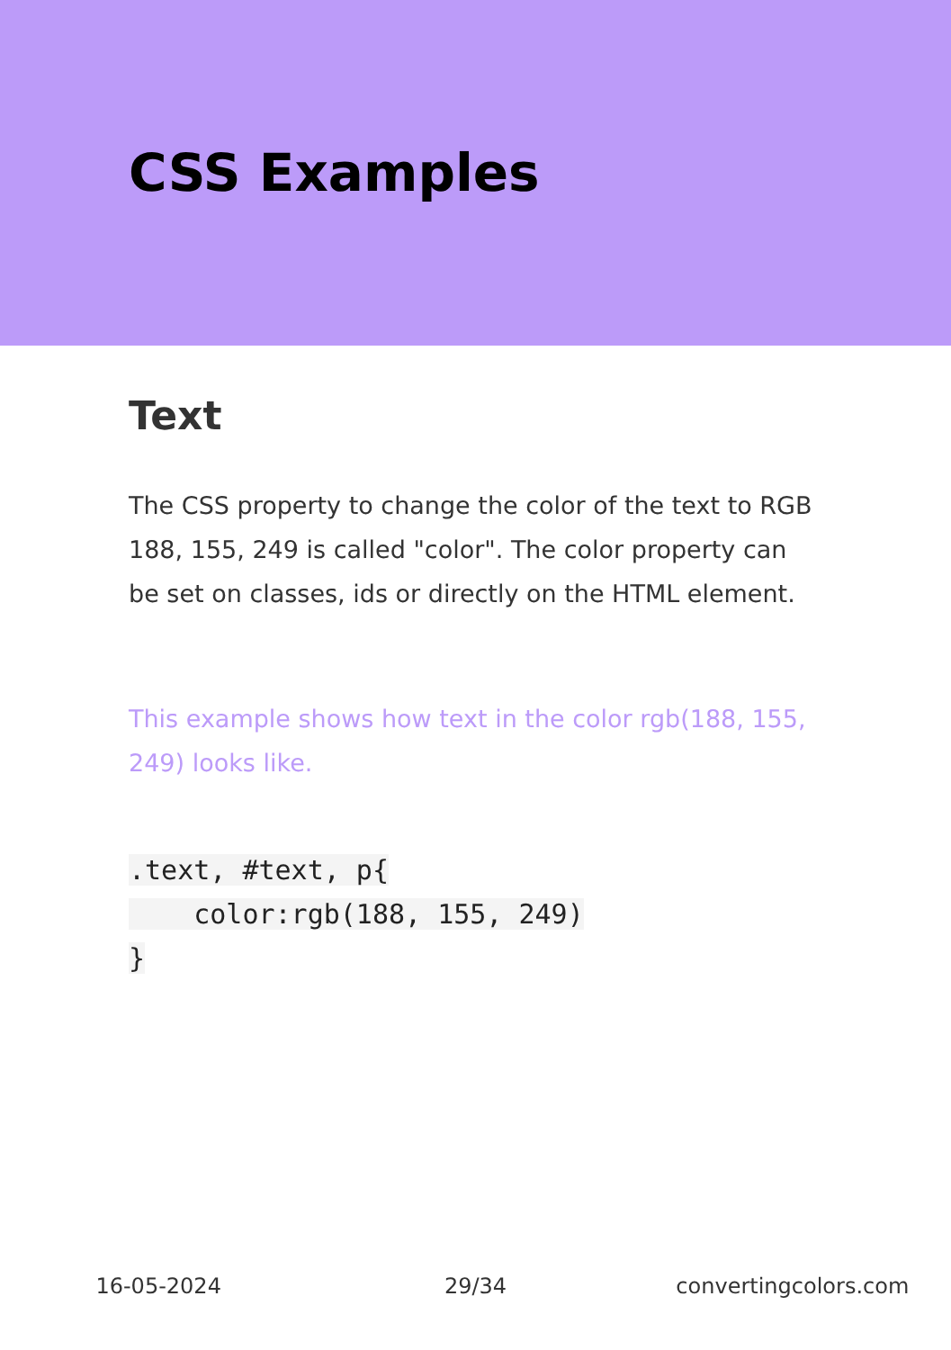CSS Examples
Text
The CSS property to change the color of the text to RGB 188, 155, 249 is called "color". The color property can be set on classes, ids or directly on the HTML element.
This example shows how text in the color rgb(188, 155, 249) looks like.
.text, #text, p{
    color:rgb(188, 155, 249)
}
16-05-2024 29/34 convertingcolors.com